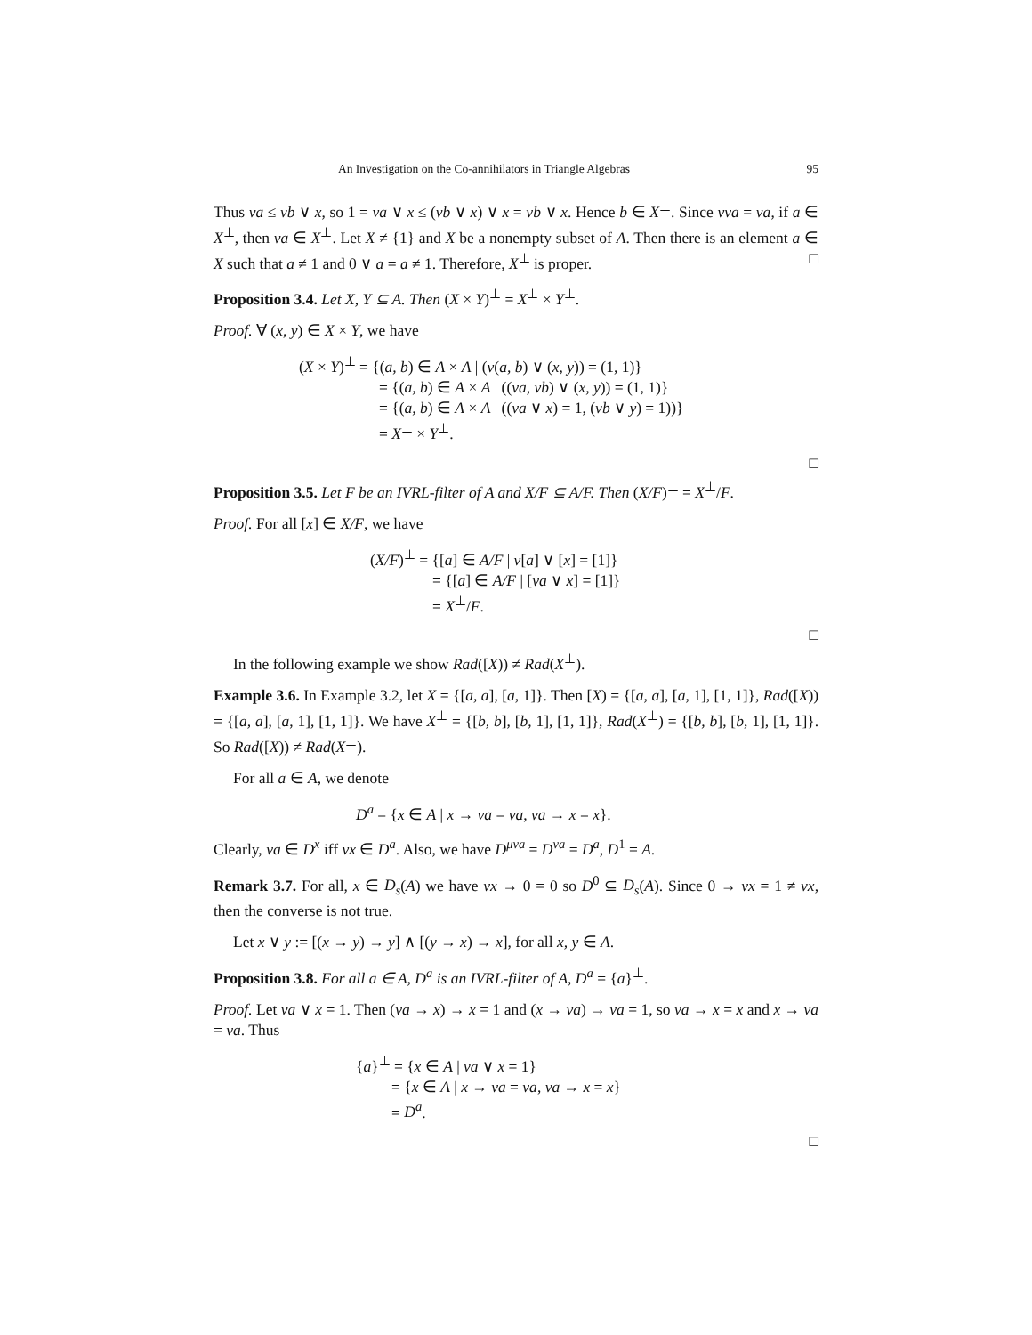An Investigation on the Co-annihilators in Triangle Algebras 95
Thus νa ≤ νb ∨ x, so 1 = νa ∨ x ≤ (νb ∨ x) ∨ x = νb ∨ x. Hence b ∈ X<sup>⊥</sup>. Since ννa = νa, if a ∈ X<sup>⊥</sup>, then νa ∈ X<sup>⊥</sup>. Let X ≠ {1} and X be a nonempty subset of A. Then there is an element a ∈ X such that a ≠ 1 and 0 ∨ a = a ≠ 1. Therefore, X<sup>⊥</sup> is proper. □
Proposition 3.4. Let X, Y ⊆ A. Then (X × Y)<sup>⊥</sup> = X<sup>⊥</sup> × Y<sup>⊥</sup>.
Proof. ∀ (x, y) ∈ X × Y, we have
(X × Y)<sup>⊥</sup> = {(a, b) ∈ A × A | (ν(a, b) ∨ (x, y)) = (1, 1)}
= {(a, b) ∈ A × A | ((νa, νb) ∨ (x, y)) = (1, 1)}
= {(a, b) ∈ A × A | ((νa ∨ x) = 1, (νb ∨ y) = 1))}
= X<sup>⊥</sup> × Y<sup>⊥</sup>.
□
Proposition 3.5. Let F be an IVRL-filter of A and X/F ⊆ A/F. Then (X/F)<sup>⊥</sup> = X<sup>⊥</sup>/F.
Proof. For all [x] ∈ X/F, we have
(X/F)<sup>⊥</sup> = {[a] ∈ A/F | ν[a] ∨ [x] = [1]}
= {[a] ∈ A/F | [νa ∨ x] = [1]}
= X<sup>⊥</sup>/F.
□
In the following example we show Rad([X)) ≠ Rad(X<sup>⊥</sup>).
Example 3.6. In Example 3.2, let X = {[a, a], [a, 1]}. Then [X) = {[a, a], [a, 1], [1, 1]}, Rad([X)) = {[a, a], [a, 1], [1, 1]}. We have X<sup>⊥</sup> = {[b, b], [b, 1], [1, 1]}, Rad(X<sup>⊥</sup>) = {[b, b], [b, 1], [1, 1]}. So Rad([X)) ≠ Rad(X<sup>⊥</sup>).
For all a ∈ A, we denote
D<sup>a</sup> = {x ∈ A | x → νa = νa, νa → x = x}.
Clearly, νa ∈ D<sup>x</sup> iff νx ∈ D<sup>a</sup>. Also, we have D<sup>μνa</sup> = D<sup>νa</sup> = D<sup>a</sup>, D<sup>1</sup> = A.
Remark 3.7. For all, x ∈ D<sub>s</sub>(A) we have νx → 0 = 0 so D<sup>0</sup> ⊆ D<sub>s</sub>(A). Since 0 → νx = 1 ≠ νx, then the converse is not true.
Let x ∨ y := [(x → y) → y] ∧ [(y → x) → x], for all x, y ∈ A.
Proposition 3.8. For all a ∈ A, D<sup>a</sup> is an IVRL-filter of A, D<sup>a</sup> = {a}<sup>⊥</sup>.
Proof. Let νa ∨ x = 1. Then (νa → x) → x = 1 and (x → νa) → νa = 1, so νa → x = x and x → νa = νa. Thus
{a}<sup>⊥</sup> = {x ∈ A | νa ∨ x = 1}
= {x ∈ A | x → νa = νa, νa → x = x}
= D<sup>a</sup>.
□